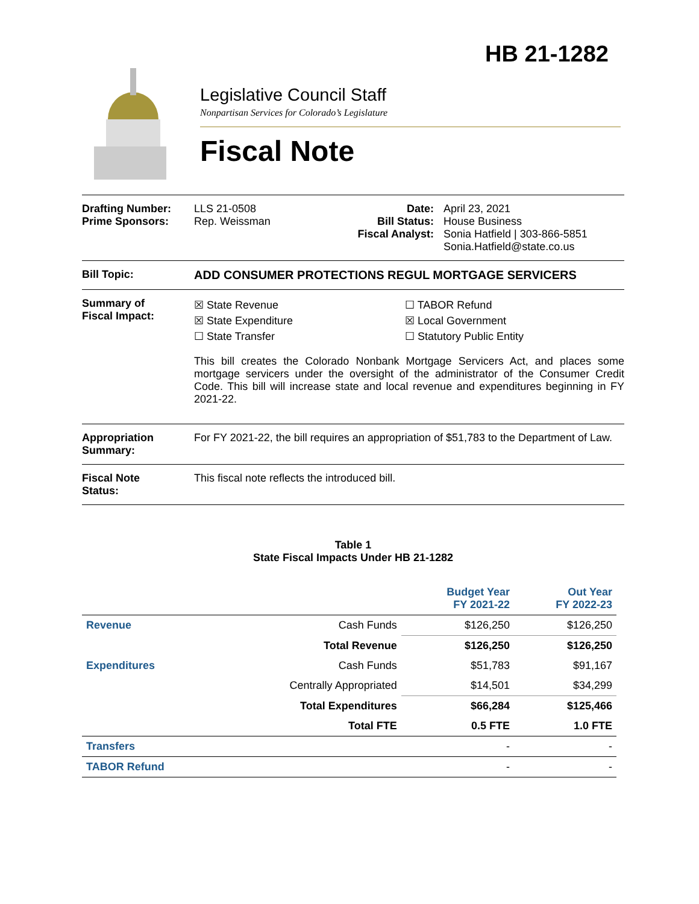HB 21-1282
Legislative Council Staff
Nonpartisan Services for Colorado’s Legislature
Fiscal Note
Drafting Number:
Prime Sponsors:
LLS 21-0508
Rep. Weissman
Date:
Bill Status:
Fiscal Analyst:
April 23, 2021
House Business
Sonia Hatfield | 303-866-5851
Sonia.Hatfield@state.co.us
Bill Topic: ADD CONSUMER PROTECTIONS REGUL MORTGAGE SERVICERS
Summary of
Fiscal Impact:
☒ State Revenue
☒ State Expenditure
☐ State Transfer
☐ TABOR Refund
☒ Local Government
☐ Statutory Public Entity
This bill creates the Colorado Nonbank Mortgage Servicers Act, and places some mortgage servicers under the oversight of the administrator of the Consumer Credit Code. This bill will increase state and local revenue and expenditures beginning in FY 2021-22.
Appropriation
Summary:
For FY 2021-22, the bill requires an appropriation of $51,783 to the Department of Law.
Fiscal Note
Status:
This fiscal note reflects the introduced bill.
Table 1
State Fiscal Impacts Under HB 21-1282
| | | Budget Year FY 2021-22 | Out Year FY 2022-23 |
| --- | --- | --- | --- |
| Revenue | Cash Funds | $126,250 | $126,250 |
| | Total Revenue | $126,250 | $126,250 |
| Expenditures | Cash Funds | $51,783 | $91,167 |
| | Centrally Appropriated | $14,501 | $34,299 |
| | Total Expenditures | $66,284 | $125,466 |
| | Total FTE | 0.5 FTE | 1.0 FTE |
| Transfers | | - | - |
| TABOR Refund | | - | - |